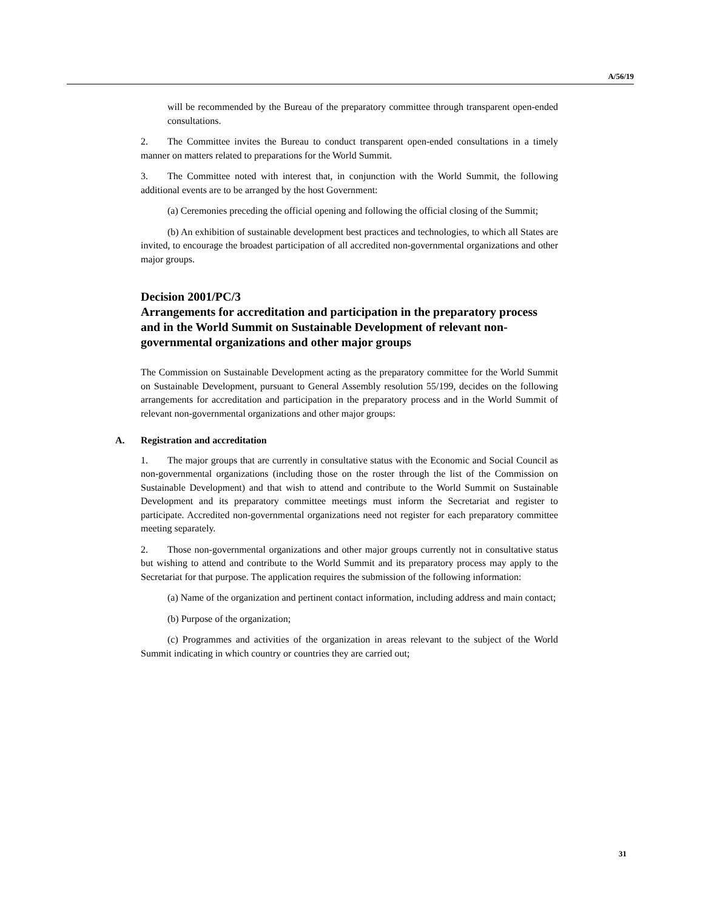A/56/19
will be recommended by the Bureau of the preparatory committee through transparent open-ended consultations.
2. The Committee invites the Bureau to conduct transparent open-ended consultations in a timely manner on matters related to preparations for the World Summit.
3. The Committee noted with interest that, in conjunction with the World Summit, the following additional events are to be arranged by the host Government:
(a) Ceremonies preceding the official opening and following the official closing of the Summit;
(b) An exhibition of sustainable development best practices and technologies, to which all States are invited, to encourage the broadest participation of all accredited non-governmental organizations and other major groups.
Decision 2001/PC/3
Arrangements for accreditation and participation in the preparatory process and in the World Summit on Sustainable Development of relevant non-governmental organizations and other major groups
The Commission on Sustainable Development acting as the preparatory committee for the World Summit on Sustainable Development, pursuant to General Assembly resolution 55/199, decides on the following arrangements for accreditation and participation in the preparatory process and in the World Summit of relevant non-governmental organizations and other major groups:
A. Registration and accreditation
1. The major groups that are currently in consultative status with the Economic and Social Council as non-governmental organizations (including those on the roster through the list of the Commission on Sustainable Development) and that wish to attend and contribute to the World Summit on Sustainable Development and its preparatory committee meetings must inform the Secretariat and register to participate. Accredited non-governmental organizations need not register for each preparatory committee meeting separately.
2. Those non-governmental organizations and other major groups currently not in consultative status but wishing to attend and contribute to the World Summit and its preparatory process may apply to the Secretariat for that purpose. The application requires the submission of the following information:
(a) Name of the organization and pertinent contact information, including address and main contact;
(b) Purpose of the organization;
(c) Programmes and activities of the organization in areas relevant to the subject of the World Summit indicating in which country or countries they are carried out;
31